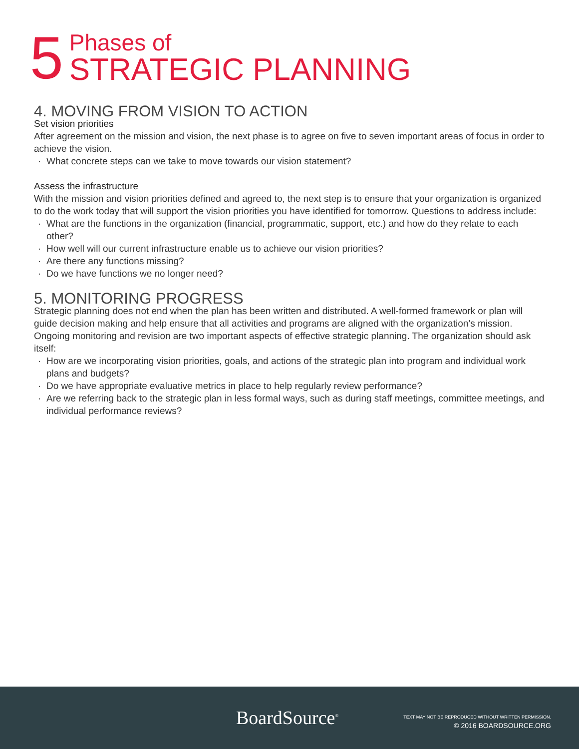5
Phases of
STRATEGIC PLANNING
4. MOVING FROM VISION TO ACTION
Set vision priorities
After agreement on the mission and vision, the next phase is to agree on five to seven important areas of focus in order to achieve the vision.
What concrete steps can we take to move towards our vision statement?
Assess the infrastructure
With the mission and vision priorities defined and agreed to, the next step is to ensure that your organization is organized to do the work today that will support the vision priorities you have identified for tomorrow. Questions to address include:
What are the functions in the organization (financial, programmatic, support, etc.) and how do they relate to each other?
How well will our current infrastructure enable us to achieve our vision priorities?
Are there any functions missing?
Do we have functions we no longer need?
5. MONITORING PROGRESS
Strategic planning does not end when the plan has been written and distributed. A well-formed framework or plan will guide decision making and help ensure that all activities and programs are aligned with the organization’s mission. Ongoing monitoring and revision are two important aspects of effective strategic planning. The organization should ask itself:
How are we incorporating vision priorities, goals, and actions of the strategic plan into program and individual work plans and budgets?
Do we have appropriate evaluative metrics in place to help regularly review performance?
Are we referring back to the strategic plan in less formal ways, such as during staff meetings, committee meetings, and individual performance reviews?
BoardSource<sup>®</sup>
TEXT MAY NOT BE REPRODUCED WITHOUT WRITTEN PERMISSION.
© 2016 BOARDSOURCE.ORG